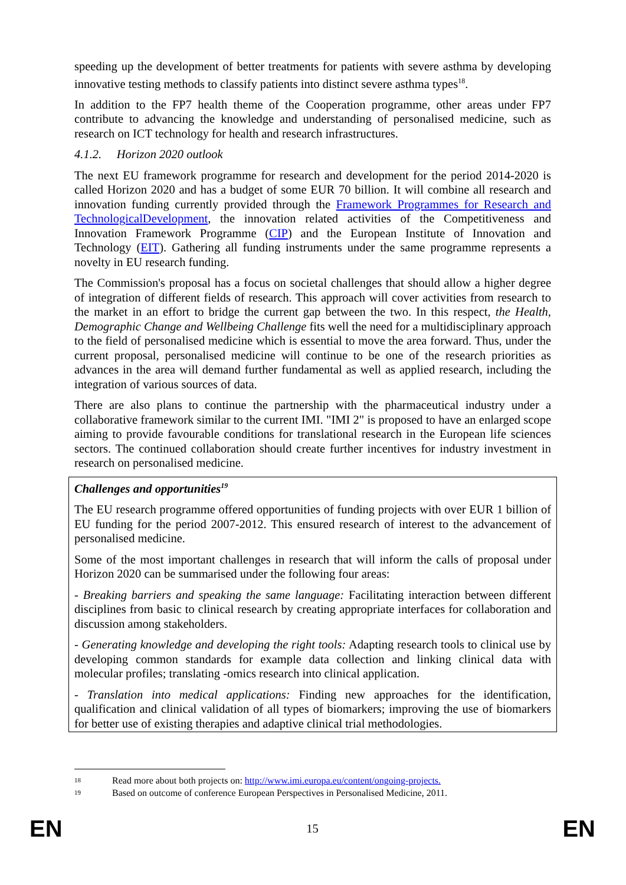speeding up the development of better treatments for patients with severe asthma by developing innovative testing methods to classify patients into distinct severe asthma types<sup>18</sup>.
In addition to the FP7 health theme of the Cooperation programme, other areas under FP7 contribute to advancing the knowledge and understanding of personalised medicine, such as research on ICT technology for health and research infrastructures.
4.1.2. Horizon 2020 outlook
The next EU framework programme for research and development for the period 2014-2020 is called Horizon 2020 and has a budget of some EUR 70 billion. It will combine all research and innovation funding currently provided through the Framework Programmes for Research and TechnologicalDevelopment, the innovation related activities of the Competitiveness and Innovation Framework Programme (CIP) and the European Institute of Innovation and Technology (EIT). Gathering all funding instruments under the same programme represents a novelty in EU research funding.
The Commission's proposal has a focus on societal challenges that should allow a higher degree of integration of different fields of research. This approach will cover activities from research to the market in an effort to bridge the current gap between the two. In this respect, the Health, Demographic Change and Wellbeing Challenge fits well the need for a multidisciplinary approach to the field of personalised medicine which is essential to move the area forward. Thus, under the current proposal, personalised medicine will continue to be one of the research priorities as advances in the area will demand further fundamental as well as applied research, including the integration of various sources of data.
There are also plans to continue the partnership with the pharmaceutical industry under a collaborative framework similar to the current IMI. "IMI 2" is proposed to have an enlarged scope aiming to provide favourable conditions for translational research in the European life sciences sectors. The continued collaboration should create further incentives for industry investment in research on personalised medicine.
Challenges and opportunities<sup>19</sup>
The EU research programme offered opportunities of funding projects with over EUR 1 billion of EU funding for the period 2007-2012. This ensured research of interest to the advancement of personalised medicine.
Some of the most important challenges in research that will inform the calls of proposal under Horizon 2020 can be summarised under the following four areas:
- Breaking barriers and speaking the same language: Facilitating interaction between different disciplines from basic to clinical research by creating appropriate interfaces for collaboration and discussion among stakeholders.
- Generating knowledge and developing the right tools: Adapting research tools to clinical use by developing common standards for example data collection and linking clinical data with molecular profiles; translating -omics research into clinical application.
- Translation into medical applications: Finding new approaches for the identification, qualification and clinical validation of all types of biomarkers; improving the use of biomarkers for better use of existing therapies and adaptive clinical trial methodologies.
18 Read more about both projects on: http://www.imi.europa.eu/content/ongoing-projects.
19 Based on outcome of conference European Perspectives in Personalised Medicine, 2011.
EN 15 EN